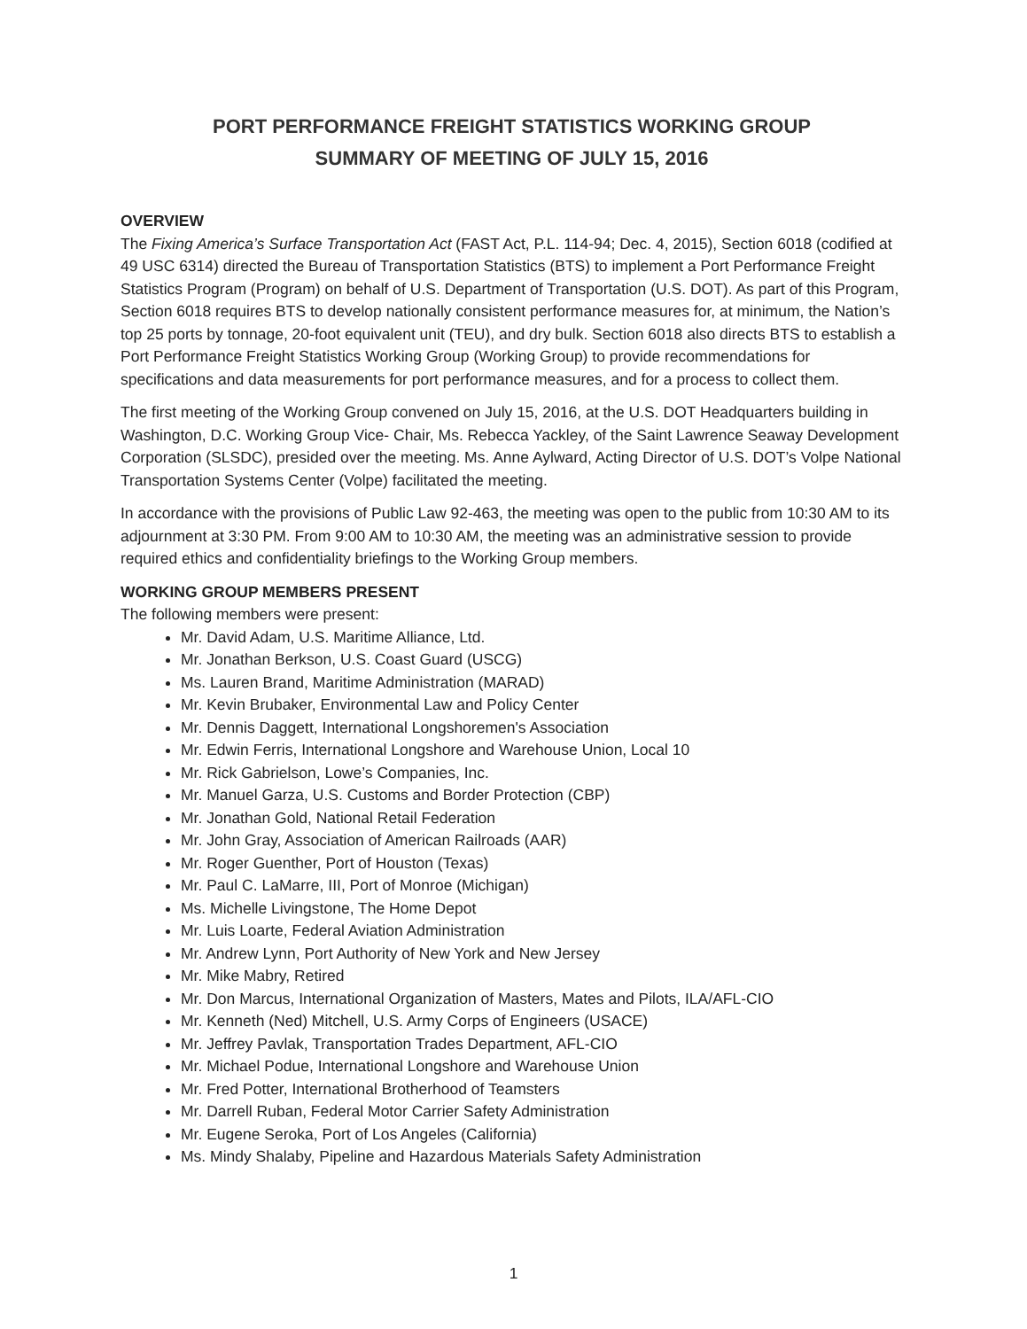PORT PERFORMANCE FREIGHT STATISTICS WORKING GROUP
SUMMARY OF MEETING OF JULY 15, 2016
OVERVIEW
The Fixing America’s Surface Transportation Act (FAST Act, P.L. 114-94; Dec. 4, 2015), Section 6018 (codified at 49 USC 6314) directed the Bureau of Transportation Statistics (BTS) to implement a Port Performance Freight Statistics Program (Program) on behalf of U.S. Department of Transportation (U.S. DOT). As part of this Program, Section 6018 requires BTS to develop nationally consistent performance measures for, at minimum, the Nation’s top 25 ports by tonnage, 20-foot equivalent unit (TEU), and dry bulk. Section 6018 also directs BTS to establish a Port Performance Freight Statistics Working Group (Working Group) to provide recommendations for specifications and data measurements for port performance measures, and for a process to collect them.
The first meeting of the Working Group convened on July 15, 2016, at the U.S. DOT Headquarters building in Washington, D.C. Working Group Vice- Chair, Ms. Rebecca Yackley, of the Saint Lawrence Seaway Development Corporation (SLSDC), presided over the meeting. Ms. Anne Aylward, Acting Director of U.S. DOT’s Volpe National Transportation Systems Center (Volpe) facilitated the meeting.
In accordance with the provisions of Public Law 92-463, the meeting was open to the public from 10:30 AM to its adjournment at 3:30 PM. From 9:00 AM to 10:30 AM, the meeting was an administrative session to provide required ethics and confidentiality briefings to the Working Group members.
WORKING GROUP MEMBERS PRESENT
The following members were present:
Mr. David Adam, U.S. Maritime Alliance, Ltd.
Mr. Jonathan Berkson, U.S. Coast Guard (USCG)
Ms. Lauren Brand, Maritime Administration (MARAD)
Mr. Kevin Brubaker, Environmental Law and Policy Center
Mr. Dennis Daggett, International Longshoremen's Association
Mr. Edwin Ferris, International Longshore and Warehouse Union, Local 10
Mr. Rick Gabrielson, Lowe’s Companies, Inc.
Mr. Manuel Garza, U.S. Customs and Border Protection (CBP)
Mr. Jonathan Gold, National Retail Federation
Mr. John Gray, Association of American Railroads (AAR)
Mr. Roger Guenther, Port of Houston (Texas)
Mr. Paul C. LaMarre, III, Port of Monroe (Michigan)
Ms. Michelle Livingstone, The Home Depot
Mr. Luis Loarte, Federal Aviation Administration
Mr. Andrew Lynn, Port Authority of New York and New Jersey
Mr. Mike Mabry, Retired
Mr. Don Marcus, International Organization of Masters, Mates and Pilots, ILA/AFL-CIO
Mr. Kenneth (Ned) Mitchell, U.S. Army Corps of Engineers (USACE)
Mr. Jeffrey Pavlak, Transportation Trades Department, AFL-CIO
Mr. Michael Podue, International Longshore and Warehouse Union
Mr. Fred Potter, International Brotherhood of Teamsters
Mr. Darrell Ruban, Federal Motor Carrier Safety Administration
Mr. Eugene Seroka, Port of Los Angeles (California)
Ms. Mindy Shalaby, Pipeline and Hazardous Materials Safety Administration
1